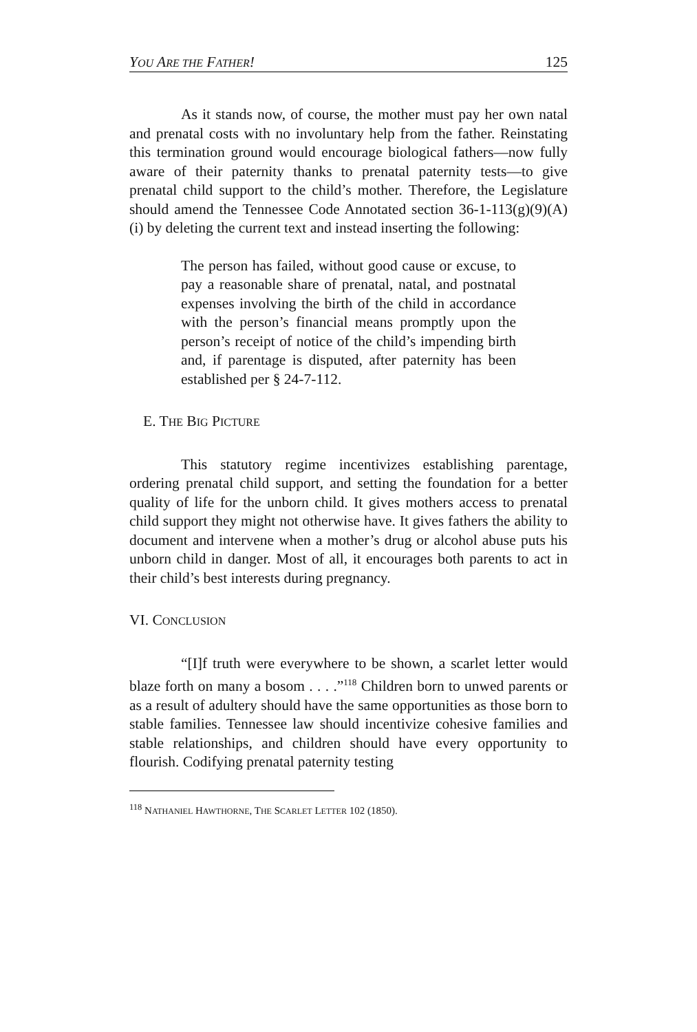YOU ARE THE FATHER! 125
As it stands now, of course, the mother must pay her own natal and prenatal costs with no involuntary help from the father. Reinstating this termination ground would encourage biological fathers—now fully aware of their paternity thanks to prenatal paternity tests—to give prenatal child support to the child’s mother. Therefore, the Legislature should amend the Tennessee Code Annotated section 36-1-113(g)(9)(A)(i) by deleting the current text and instead inserting the following:
The person has failed, without good cause or excuse, to pay a reasonable share of prenatal, natal, and postnatal expenses involving the birth of the child in accordance with the person’s financial means promptly upon the person’s receipt of notice of the child’s impending birth and, if parentage is disputed, after paternity has been established per § 24-7-112.
E. THE BIG PICTURE
This statutory regime incentivizes establishing parentage, ordering prenatal child support, and setting the foundation for a better quality of life for the unborn child. It gives mothers access to prenatal child support they might not otherwise have. It gives fathers the ability to document and intervene when a mother’s drug or alcohol abuse puts his unborn child in danger. Most of all, it encourages both parents to act in their child’s best interests during pregnancy.
VI. CONCLUSION
“[I]f truth were everywhere to be shown, a scarlet letter would blaze forth on many a bosom . . . .”<sup>118</sup> Children born to unwed parents or as a result of adultery should have the same opportunities as those born to stable families. Tennessee law should incentivize cohesive families and stable relationships, and children should have every opportunity to flourish. Codifying prenatal paternity testing
<sup>118</sup> NATHANIEL HAWTHORNE, THE SCARLET LETTER 102 (1850).